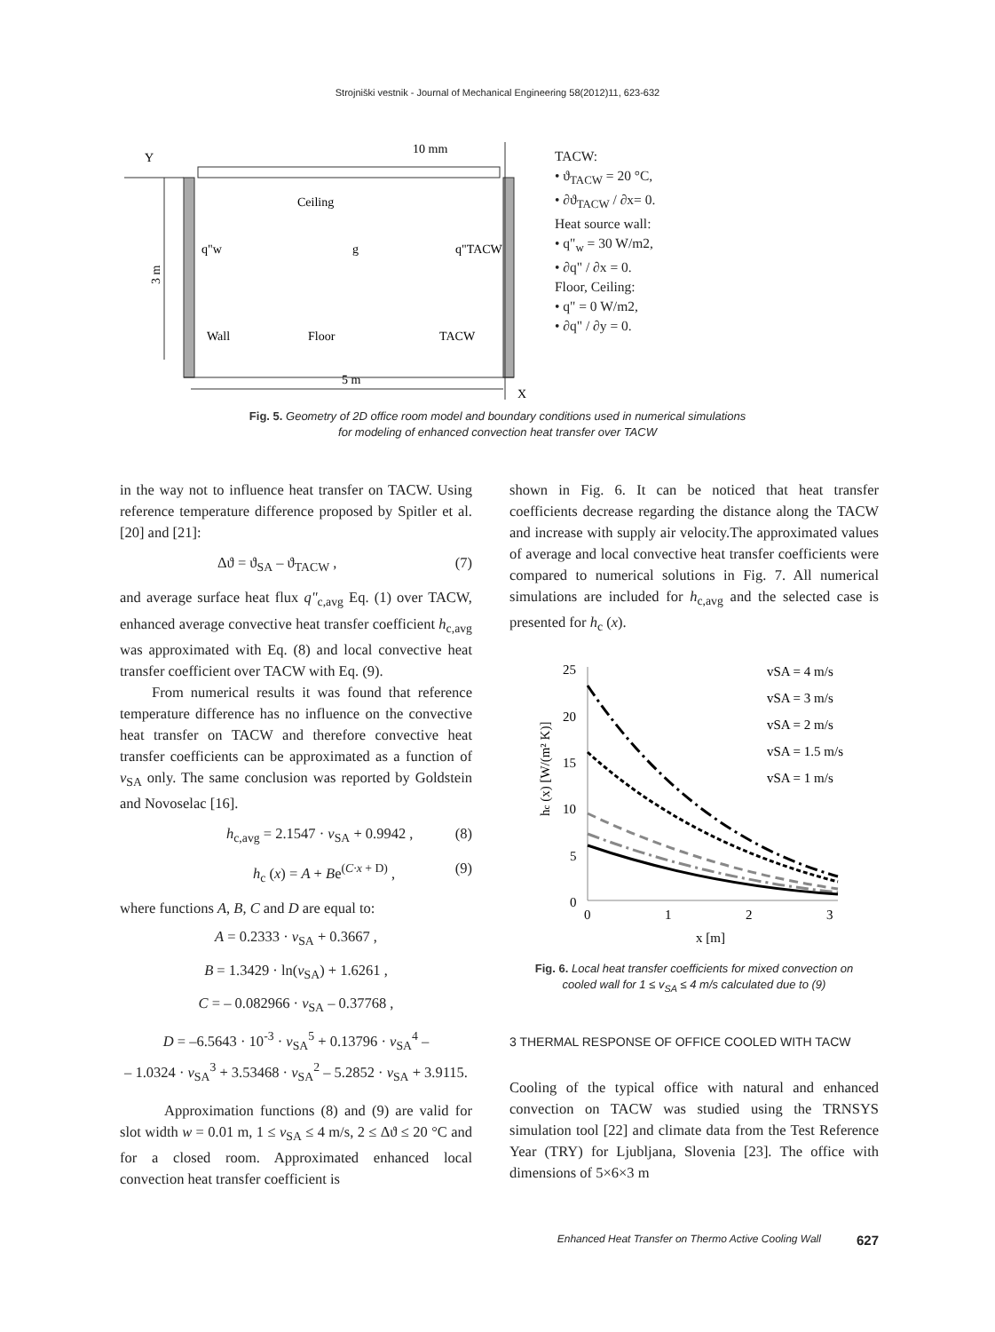Strojniški vestnik - Journal of Mechanical Engineering 58(2012)11, 623-632
Y
Ceiling
q"w
g
q"TACW
3 m
Wall
Floor
TACW
5 m
10 mm
X
TACW:
• ϑ<sub>TACW</sub> = 20 °C,
• ∂ϑ<sub>TACW</sub> / ∂x= 0.
Heat source wall:
• q"<sub>w</sub> = 30 W/m2,
• ∂q" / ∂x = 0.
Floor, Ceiling:
• q" = 0 W/m2,
• ∂q" / ∂y = 0.
Fig. 5. Geometry of 2D office room model and boundary conditions used in numerical simulations
for modeling of enhanced convection heat transfer over TACW
in the way not to influence heat transfer on TACW. Using reference temperature difference proposed by Spitler et al. [20] and [21]:
Δϑ = ϑ<sub>SA</sub> – ϑ<sub>TACW</sub> , (7)
and average surface heat flux q"<sub>c,avg</sub> Eq. (1) over TACW, enhanced average convective heat transfer coefficient h<sub>c,avg</sub> was approximated with Eq. (8) and local convective heat transfer coefficient over TACW with Eq. (9).
From numerical results it was found that reference temperature difference has no influence on the convective heat transfer on TACW and therefore convective heat transfer coefficients can be approximated as a function of v<sub>SA</sub> only. The same conclusion was reported by Goldstein and Novoselac [16].
h<sub>c,avg</sub> = 2.1547 · v<sub>SA</sub> + 0.9942 , (8)
h<sub>c</sub> (x) = A + Be<sup>(C·x + D)</sup> , (9)
where functions A, B, C and D are equal to:
A = 0.2333 · v<sub>SA</sub> + 0.3667 ,
B = 1.3429 · ln(v<sub>SA</sub>) + 1.6261 ,
C = – 0.082966 · v<sub>SA</sub> – 0.37768 ,
D = –6.5643 · 10<sup>-3</sup> · v<sub>SA</sub><sup>5</sup> + 0.13796 · v<sub>SA</sub><sup>4</sup> –
– 1.0324 · v<sub>SA</sub><sup>3</sup> + 3.53468 · v<sub>SA</sub><sup>2</sup> – 5.2852 · v<sub>SA</sub> + 3.9115.
Approximation functions (8) and (9) are valid for slot width w = 0.01 m, 1 ≤ v<sub>SA</sub> ≤ 4 m/s, 2 ≤ Δϑ ≤ 20 °C and for a closed room. Approximated enhanced local convection heat transfer coefficient is
shown in Fig. 6. It can be noticed that heat transfer coefficients decrease regarding the distance along the TACW and increase with supply air velocity.The approximated values of average and local convective heat transfer coefficients were compared to numerical solutions in Fig. 7. All numerical simulations are included for h<sub>c,avg</sub> and the selected case is presented for h<sub>c</sub> (x).
25
20
15
10
5
0
0
1
2
3
x [m]
hc (x) [W/(m² K)]
vSA = 4 m/s
vSA = 3 m/s
vSA = 2 m/s
vSA = 1.5 m/s
vSA = 1 m/s
Fig. 6. Local heat transfer coefficients for mixed convection on
cooled wall for 1 ≤ v<sub>SA</sub> ≤ 4 m/s calculated due to (9)
3 THERMAL RESPONSE OF OFFICE COOLED WITH TACW
Cooling of the typical office with natural and enhanced convection on TACW was studied using the TRNSYS simulation tool [22] and climate data from the Test Reference Year (TRY) for Ljubljana, Slovenia [23]. The office with dimensions of 5×6×3 m
Enhanced Heat Transfer on Thermo Active Cooling Wall 627